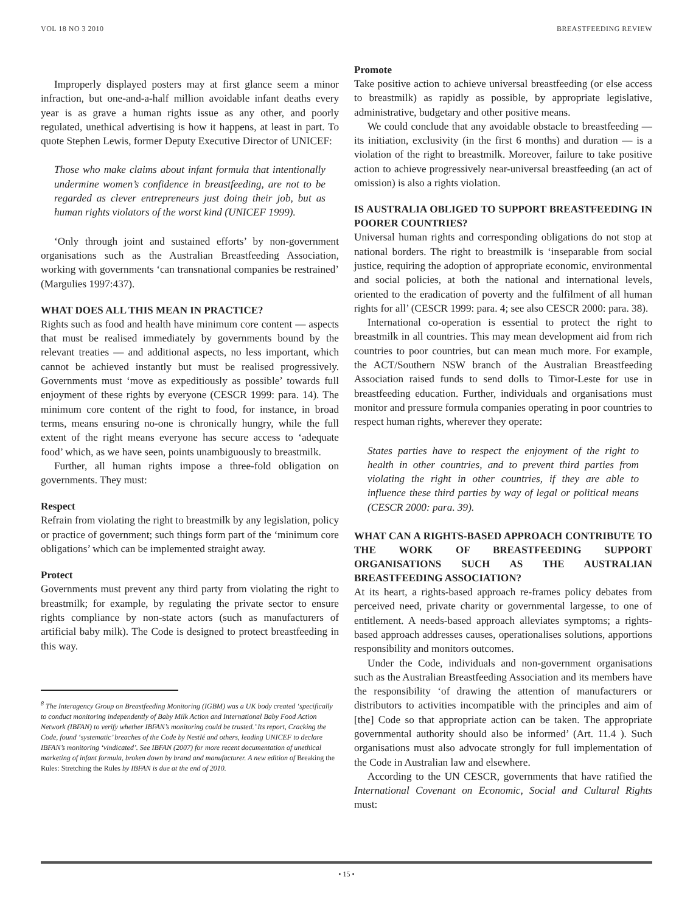VOL 18 NO 3 2010 BREASTFEEDING REVIEW
Improperly displayed posters may at first glance seem a minor infraction, but one-and-a-half million avoidable infant deaths every year is as grave a human rights issue as any other, and poorly regulated, unethical advertising is how it happens, at least in part. To quote Stephen Lewis, former Deputy Executive Director of UNICEF:
Those who make claims about infant formula that intentionally undermine women’s confidence in breastfeeding, are not to be regarded as clever entrepreneurs just doing their job, but as human rights violators of the worst kind (UNICEF 1999).
‘Only through joint and sustained efforts’ by non-government organisations such as the Australian Breastfeeding Association, working with governments ‘can transnational companies be restrained’ (Margulies 1997:437).
WHAT DOES ALL THIS MEAN IN PRACTICE?
Rights such as food and health have minimum core content — aspects that must be realised immediately by governments bound by the relevant treaties — and additional aspects, no less important, which cannot be achieved instantly but must be realised progressively. Governments must ‘move as expeditiously as possible’ towards full enjoyment of these rights by everyone (CESCR 1999: para. 14). The minimum core content of the right to food, for instance, in broad terms, means ensuring no-one is chronically hungry, while the full extent of the right means everyone has secure access to ‘adequate food’ which, as we have seen, points unambiguously to breastmilk.
Further, all human rights impose a three-fold obligation on governments. They must:
Respect
Refrain from violating the right to breastmilk by any legislation, policy or practice of government; such things form part of the ‘minimum core obligations’ which can be implemented straight away.
Protect
Governments must prevent any third party from violating the right to breastmilk; for example, by regulating the private sector to ensure rights compliance by non-state actors (such as manufacturers of artificial baby milk). The Code is designed to protect breastfeeding in this way.
<sup>8</sup> The Interagency Group on Breastfeeding Monitoring (IGBM) was a UK body created ‘specifically to conduct monitoring independently of Baby Milk Action and International Baby Food Action Network (IBFAN) to verify whether IBFAN’s monitoring could be trusted.’ Its report, Cracking the Code, found ‘systematic’ breaches of the Code by Nestlé and others, leading UNICEF to declare IBFAN’s monitoring ‘vindicated’. See IBFAN (2007) for more recent documentation of unethical marketing of infant formula, broken down by brand and manufacturer. A new edition of Breaking the Rules: Stretching the Rules by IBFAN is due at the end of 2010.
Promote
Take positive action to achieve universal breastfeeding (or else access to breastmilk) as rapidly as possible, by appropriate legislative, administrative, budgetary and other positive means.
We could conclude that any avoidable obstacle to breastfeeding — its initiation, exclusivity (in the first 6 months) and duration — is a violation of the right to breastmilk. Moreover, failure to take positive action to achieve progressively near-universal breastfeeding (an act of omission) is also a rights violation.
IS AUSTRALIA OBLIGED TO SUPPORT BREASTFEEDING IN POORER COUNTRIES?
Universal human rights and corresponding obligations do not stop at national borders. The right to breastmilk is ‘inseparable from social justice, requiring the adoption of appropriate economic, environmental and social policies, at both the national and international levels, oriented to the eradication of poverty and the fulfilment of all human rights for all’ (CESCR 1999: para. 4; see also CESCR 2000: para. 38).
International co-operation is essential to protect the right to breastmilk in all countries. This may mean development aid from rich countries to poor countries, but can mean much more. For example, the ACT/Southern NSW branch of the Australian Breastfeeding Association raised funds to send dolls to Timor-Leste for use in breastfeeding education. Further, individuals and organisations must monitor and pressure formula companies operating in poor countries to respect human rights, wherever they operate:
States parties have to respect the enjoyment of the right to health in other countries, and to prevent third parties from violating the right in other countries, if they are able to influence these third parties by way of legal or political means (CESCR 2000: para. 39).
WHAT CAN A RIGHTS-BASED APPROACH CONTRIBUTE TO THE WORK OF BREASTFEEDING SUPPORT ORGANISATIONS SUCH AS THE AUSTRALIAN BREASTFEEDING ASSOCIATION?
At its heart, a rights-based approach re-frames policy debates from perceived need, private charity or governmental largesse, to one of entitlement. A needs-based approach alleviates symptoms; a rights-based approach addresses causes, operationalises solutions, apportions responsibility and monitors outcomes.
Under the Code, individuals and non-government organisations such as the Australian Breastfeeding Association and its members have the responsibility ‘of drawing the attention of manufacturers or distributors to activities incompatible with the principles and aim of [the] Code so that appropriate action can be taken. The appropriate governmental authority should also be informed’ (Art. 11.4 ). Such organisations must also advocate strongly for full implementation of the Code in Australian law and elsewhere.
According to the UN CESCR, governments that have ratified the International Covenant on Economic, Social and Cultural Rights must:
• 15 •